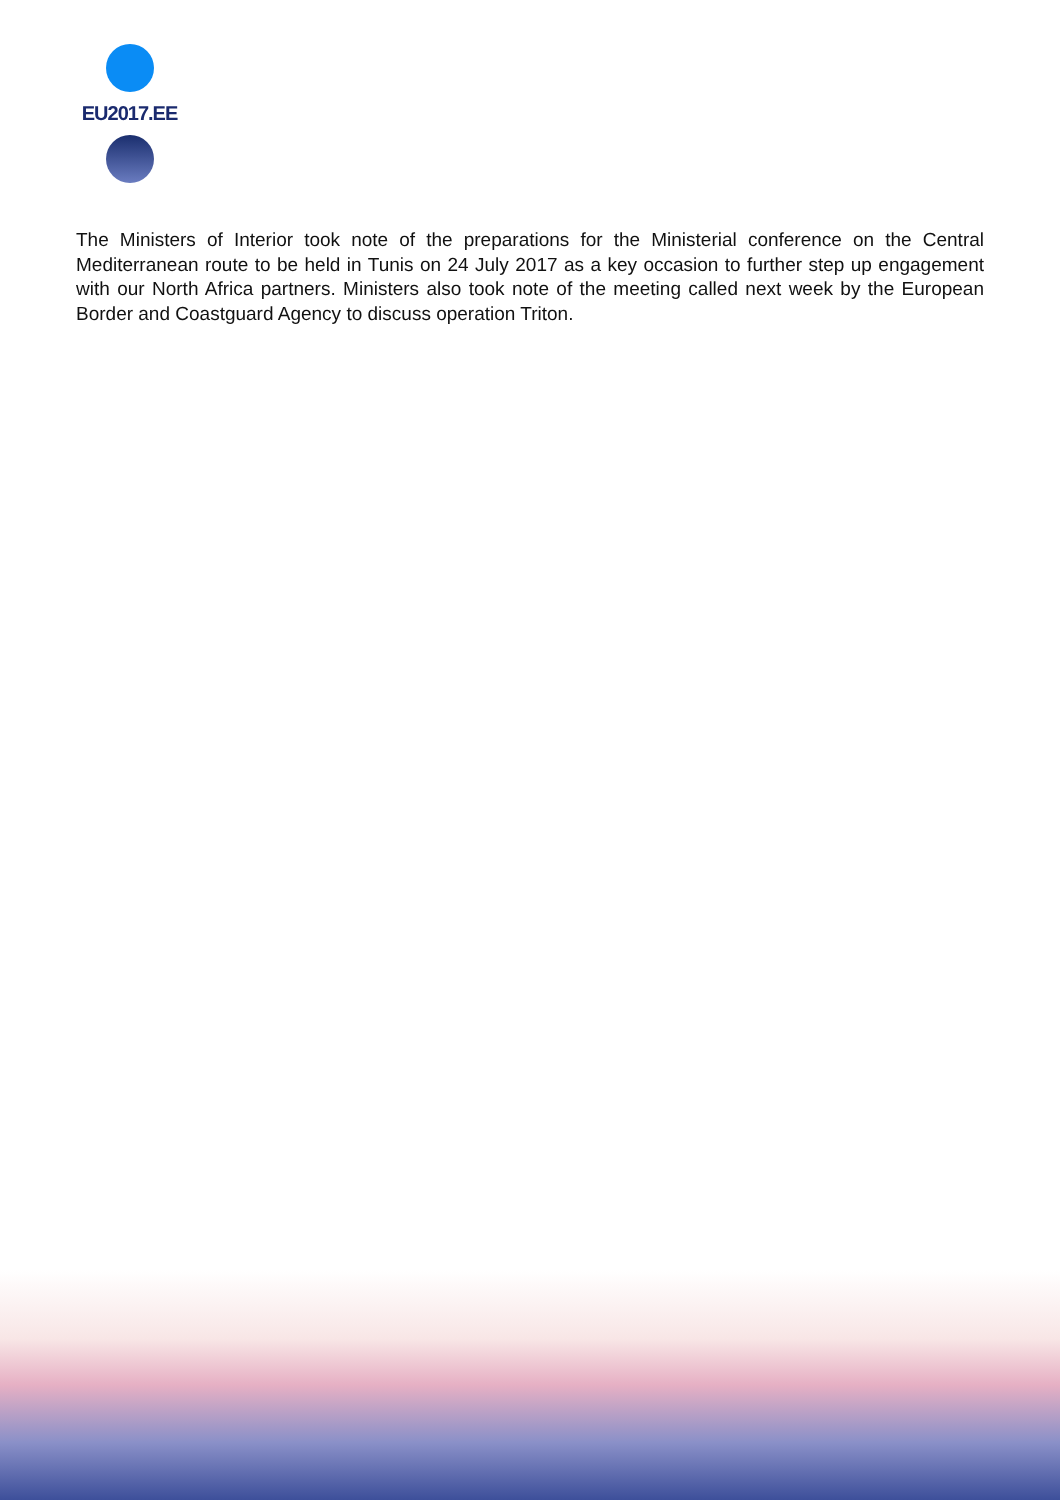EU2017.EE
The Ministers of Interior took note of the preparations for the Ministerial conference on the Central Mediterranean route to be held in Tunis on 24 July 2017 as a key occasion to further step up engagement with our North Africa partners. Ministers also took note of the meeting called next week by the European Border and Coastguard Agency to discuss operation Triton.